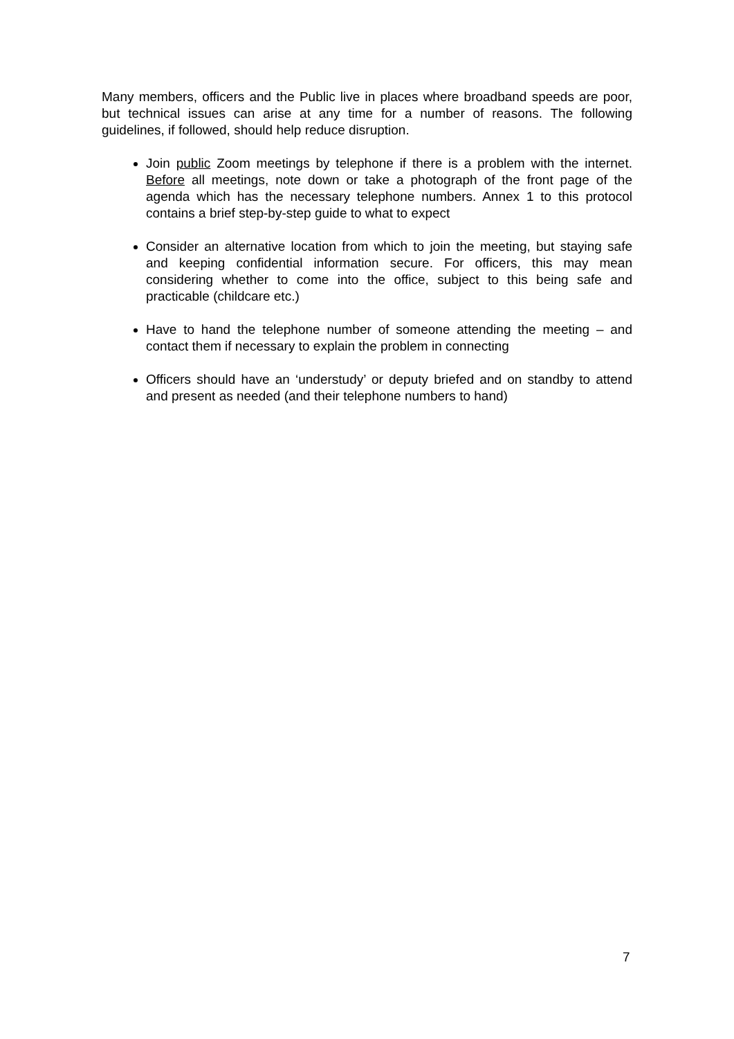Many members, officers and the Public live in places where broadband speeds are poor, but technical issues can arise at any time for a number of reasons. The following guidelines, if followed, should help reduce disruption.
Join public Zoom meetings by telephone if there is a problem with the internet. Before all meetings, note down or take a photograph of the front page of the agenda which has the necessary telephone numbers. Annex 1 to this protocol contains a brief step-by-step guide to what to expect
Consider an alternative location from which to join the meeting, but staying safe and keeping confidential information secure. For officers, this may mean considering whether to come into the office, subject to this being safe and practicable (childcare etc.)
Have to hand the telephone number of someone attending the meeting – and contact them if necessary to explain the problem in connecting
Officers should have an ‘understudy’ or deputy briefed and on standby to attend and present as needed (and their telephone numbers to hand)
7